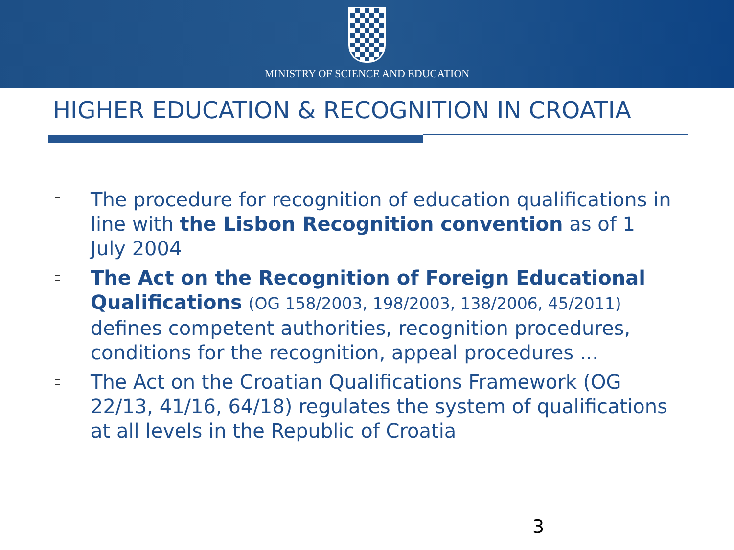MINISTRY OF SCIENCE AND EDUCATION
HIGHER EDUCATION & RECOGNITION IN CROATIA
The procedure for recognition of education qualifications in line with the Lisbon Recognition convention as of 1 July 2004
The Act on the Recognition of Foreign Educational Qualifications (OG 158/2003, 198/2003, 138/2006, 45/2011) defines competent authorities, recognition procedures, conditions for the recognition, appeal procedures ...
The Act on the Croatian Qualifications Framework (OG 22/13, 41/16, 64/18) regulates the system of qualifications at all levels in the Republic of Croatia
3